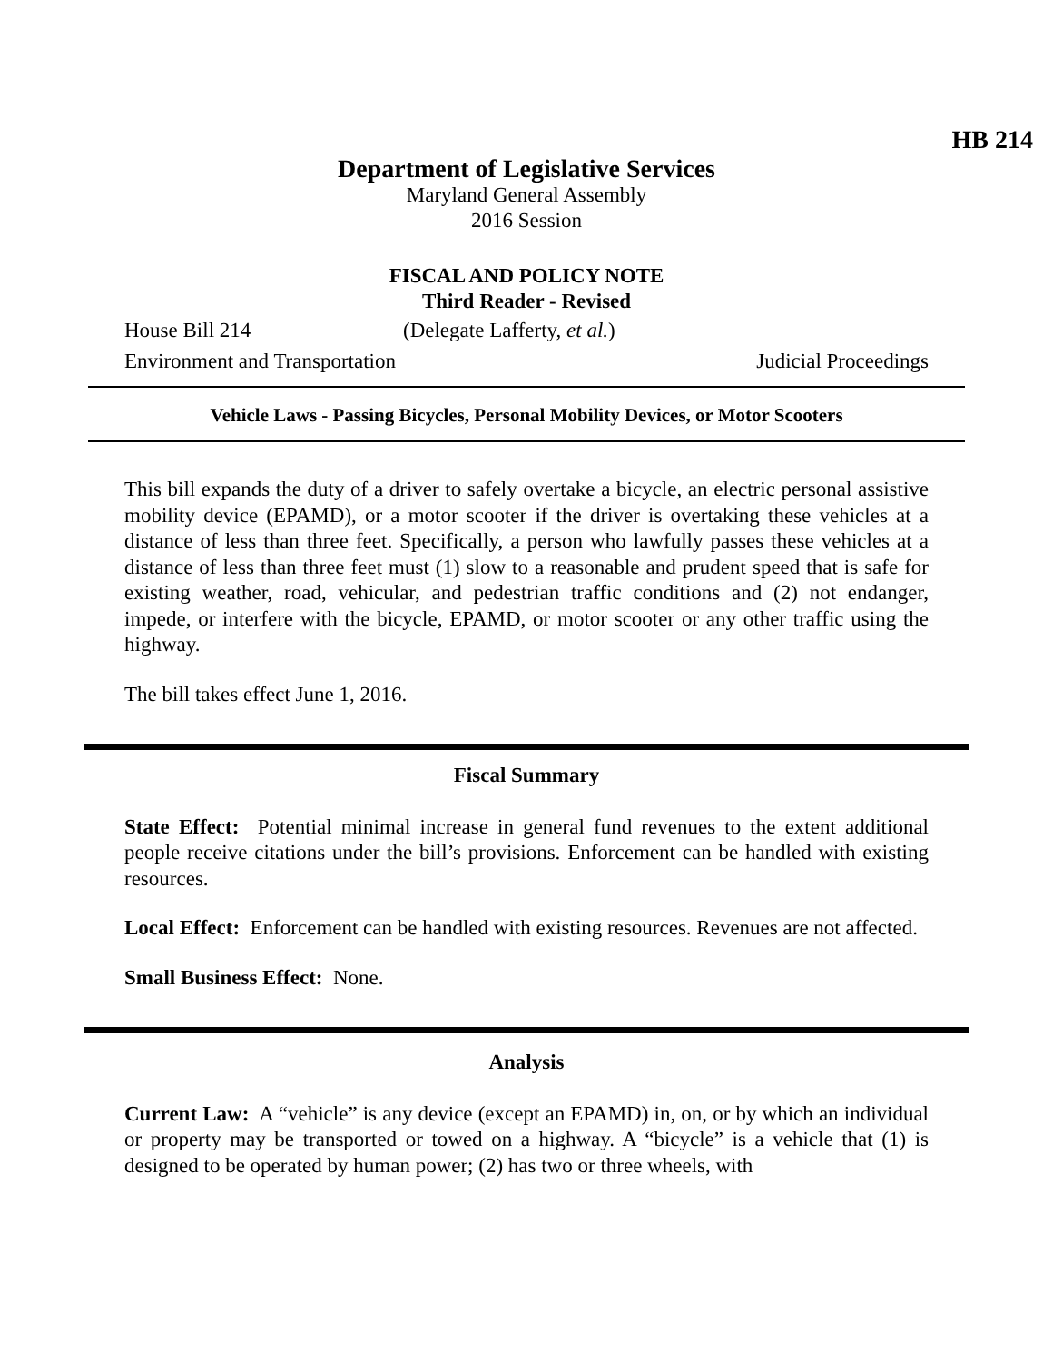HB 214
Department of Legislative Services
Maryland General Assembly
2016 Session
FISCAL AND POLICY NOTE
Third Reader - Revised
House Bill 214 (Delegate Lafferty, et al.)
Environment and Transportation Judicial Proceedings
Vehicle Laws - Passing Bicycles, Personal Mobility Devices, or Motor Scooters
This bill expands the duty of a driver to safely overtake a bicycle, an electric personal assistive mobility device (EPAMD), or a motor scooter if the driver is overtaking these vehicles at a distance of less than three feet. Specifically, a person who lawfully passes these vehicles at a distance of less than three feet must (1) slow to a reasonable and prudent speed that is safe for existing weather, road, vehicular, and pedestrian traffic conditions and (2) not endanger, impede, or interfere with the bicycle, EPAMD, or motor scooter or any other traffic using the highway.
The bill takes effect June 1, 2016.
Fiscal Summary
State Effect: Potential minimal increase in general fund revenues to the extent additional people receive citations under the bill’s provisions. Enforcement can be handled with existing resources.
Local Effect: Enforcement can be handled with existing resources. Revenues are not affected.
Small Business Effect: None.
Analysis
Current Law: A “vehicle” is any device (except an EPAMD) in, on, or by which an individual or property may be transported or towed on a highway. A “bicycle” is a vehicle that (1) is designed to be operated by human power; (2) has two or three wheels, with